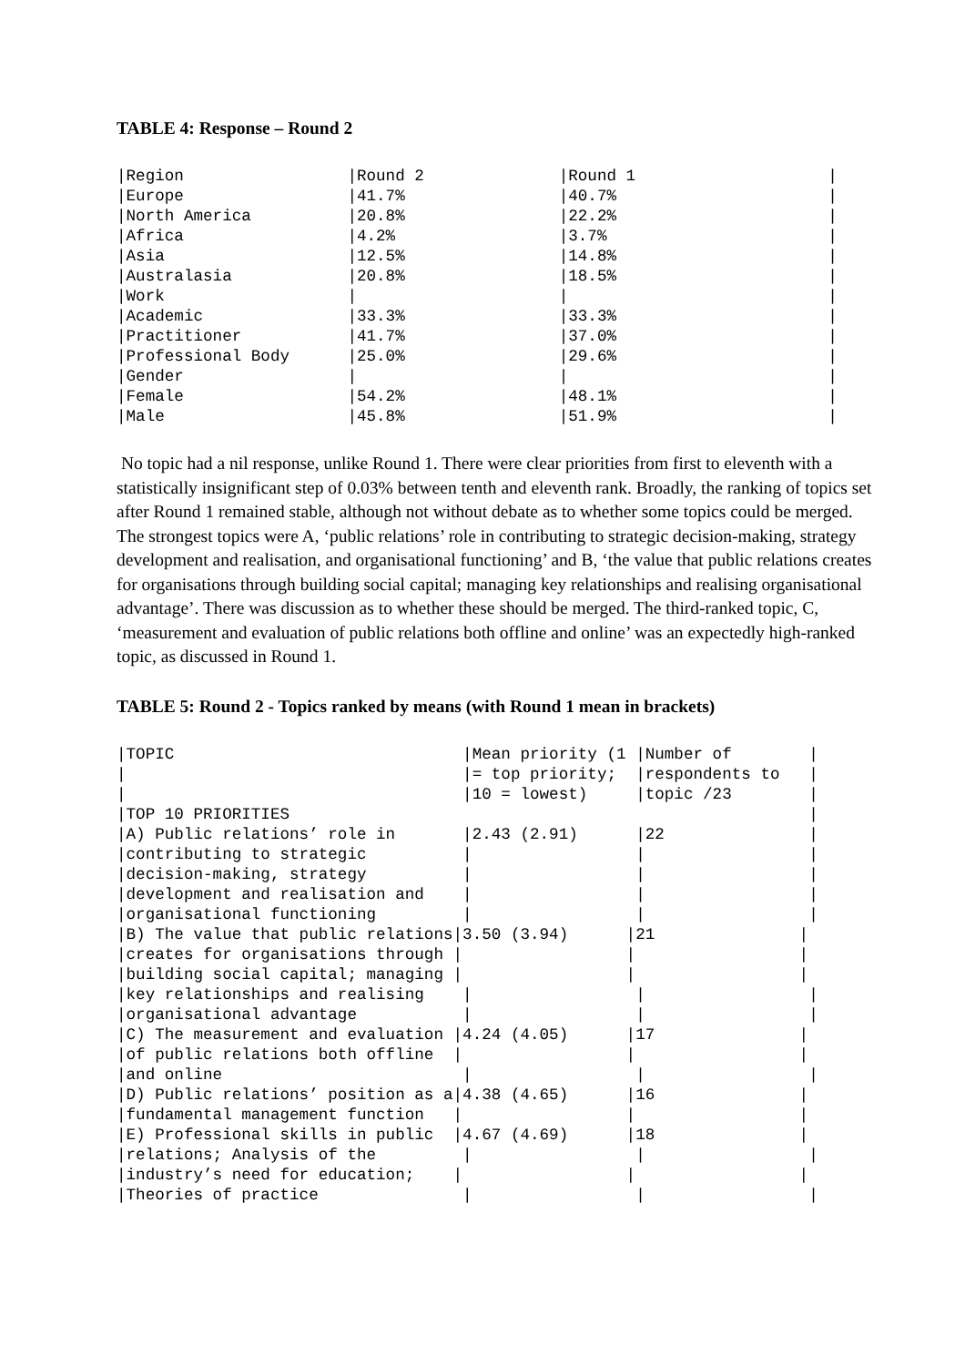TABLE 4: Response – Round 2
|Region                 |Round 2              |Round 1                    |
|Europe                 |41.7%                |40.7%                      |
|North America          |20.8%                |22.2%                      |
|Africa                 |4.2%                 |3.7%                       |
|Asia                   |12.5%                |14.8%                      |
|Australasia            |20.8%                |18.5%                      |
|Work                   |                     |                           |
|Academic               |33.3%                |33.3%                      |
|Practitioner           |41.7%                |37.0%                      |
|Professional Body      |25.0%                |29.6%                      |
|Gender                 |                     |                           |
|Female                 |54.2%                |48.1%                      |
|Male                   |45.8%                |51.9%                      |
No topic had a nil response, unlike Round 1. There were clear priorities from first to eleventh with a statistically insignificant step of 0.03% between tenth and eleventh rank. Broadly, the ranking of topics set after Round 1 remained stable, although not without debate as to whether some topics could be merged. The strongest topics were A, ‘public relations’ role in contributing to strategic decision-making, strategy development and realisation, and organisational functioning’ and B, ‘the value that public relations creates for organisations through building social capital; managing key relationships and realising organisational advantage’. There was discussion as to whether these should be merged. The third-ranked topic, C, ‘measurement and evaluation of public relations both offline and online’ was an expectedly high-ranked topic, as discussed in Round 1.
TABLE 5: Round 2 - Topics ranked by means (with Round 1 mean in brackets)
|TOPIC                              |Mean priority (1 |Number of        |
|                                   |= top priority;  |respondents to   |
|                                   |10 = lowest)     |topic /23        |
|TOP 10 PRIORITIES                                                      |
|A) Public relations’ role in       |2.43 (2.91)      |22               |
|contributing to strategic          |                 |                 |
|decision-making, strategy          |                 |                 |
|development and realisation and    |                 |                 |
|organisational functioning         |                 |                 |
|B) The value that public relations|3.50 (3.94)      |21               |
|creates for organisations through |                 |                 |
|building social capital; managing |                 |                 |
|key relationships and realising    |                 |                 |
|organisational advantage           |                 |                 |
|C) The measurement and evaluation |4.24 (4.05)      |17               |
|of public relations both offline  |                 |                 |
|and online                         |                 |                 |
|D) Public relations’ position as a|4.38 (4.65)      |16               |
|fundamental management function   |                 |                 |
|E) Professional skills in public  |4.67 (4.69)      |18               |
|relations; Analysis of the         |                 |                 |
|industry’s need for education;    |                 |                 |
|Theories of practice               |                 |                 |